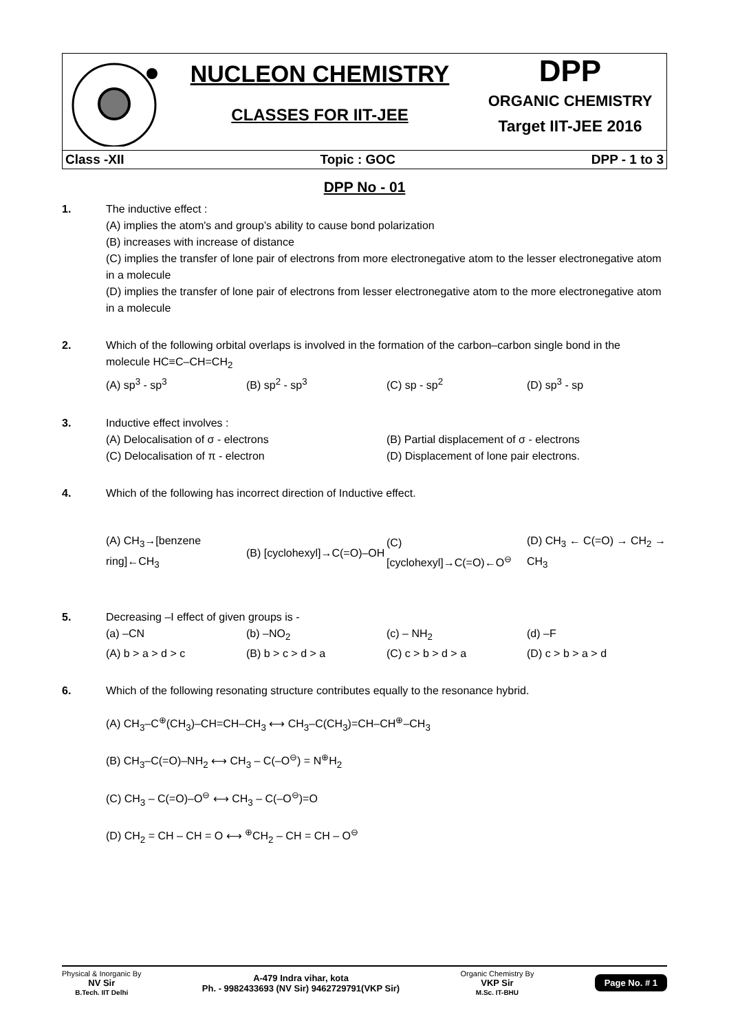NUCLEON CHEMISTRY
CLASSES FOR IIT-JEE
DPP
ORGANIC CHEMISTRY
Target IIT-JEE 2016
Class -XII Topic : GOC DPP - 1 to 3
DPP No - 01
1. The inductive effect :
(A) implies the atom's and group’s ability to cause bond polarization
(B) increases with increase of distance
(C) implies the transfer of lone pair of electrons from more electronegative atom to the lesser electronegative atom in a molecule
(D) implies the transfer of lone pair of electrons from lesser electronegative atom to the more electronegative atom in a molecule
2. Which of the following orbital overlaps is involved in the formation of the carbon–carbon single bond in the molecule HC≡C–CH=CH<sub>2</sub>
(A) sp<sup>3</sup> - sp<sup>3</sup> (B) sp<sup>2</sup> - sp<sup>3</sup> (C) sp - sp<sup>2</sup> (D) sp<sup>3</sup> - sp
3. Inductive effect involves :
(A) Delocalisation of σ - electrons (B) Partial displacement of σ - electrons (C) Delocalisation of π - electron (D) Displacement of lone pair electrons.
4. Which of the following has incorrect direction of Inductive effect.
(A) CH<sub>3</sub>→[benzene ring]←CH<sub>3</sub> (B) [cyclohexyl]→C(=O)–OH (C) [cyclohexyl]→C(=O)←O<sup>⊖</sup> (D) CH<sub>3</sub> ← C(=O) → CH<sub>2</sub> → CH<sub>3</sub>
5. Decreasing –I effect of given groups is -
(a) –CN (b) –NO<sub>2</sub> (c) – NH<sub>2</sub> (d) –F (A) b > a > d > c (B) b > c > d > a (C) c > b > d > a (D) c > b > a > d
6. Which of the following resonating structure contributes equally to the resonance hybrid.
(A) CH<sub>3</sub>–C<sup>⊕</sup>(CH<sub>3</sub>)–CH=CH–CH<sub>3</sub> ⟷ CH<sub>3</sub>–C(CH<sub>3</sub>)=CH–CH<sup>⊕</sup>–CH<sub>3</sub>
(B) CH<sub>3</sub>–C(=O)–NH<sub>2</sub> ⟷ CH<sub>3</sub> – C(–O<sup>⊖</sup>) = N<sup>⊕</sup>H<sub>2</sub>
(C) CH<sub>3</sub> – C(=O)–O<sup>⊖</sup> ⟷ CH<sub>3</sub> – C(–O<sup>⊖</sup>)=O
(D) CH<sub>2</sub> = CH – CH = O ⟷ <sup>⊕</sup>CH<sub>2</sub> – CH = CH – O<sup>⊖</sup>
Physical & Inorganic By
NV Sir
B.Tech. IIT Delhi
A-479 Indra vihar, kota
Ph. - 9982433693 (NV Sir) 9462729791(VKP Sir)
Organic Chemistry By
VKP Sir
M.Sc. IT-BHU
Page No. # 1